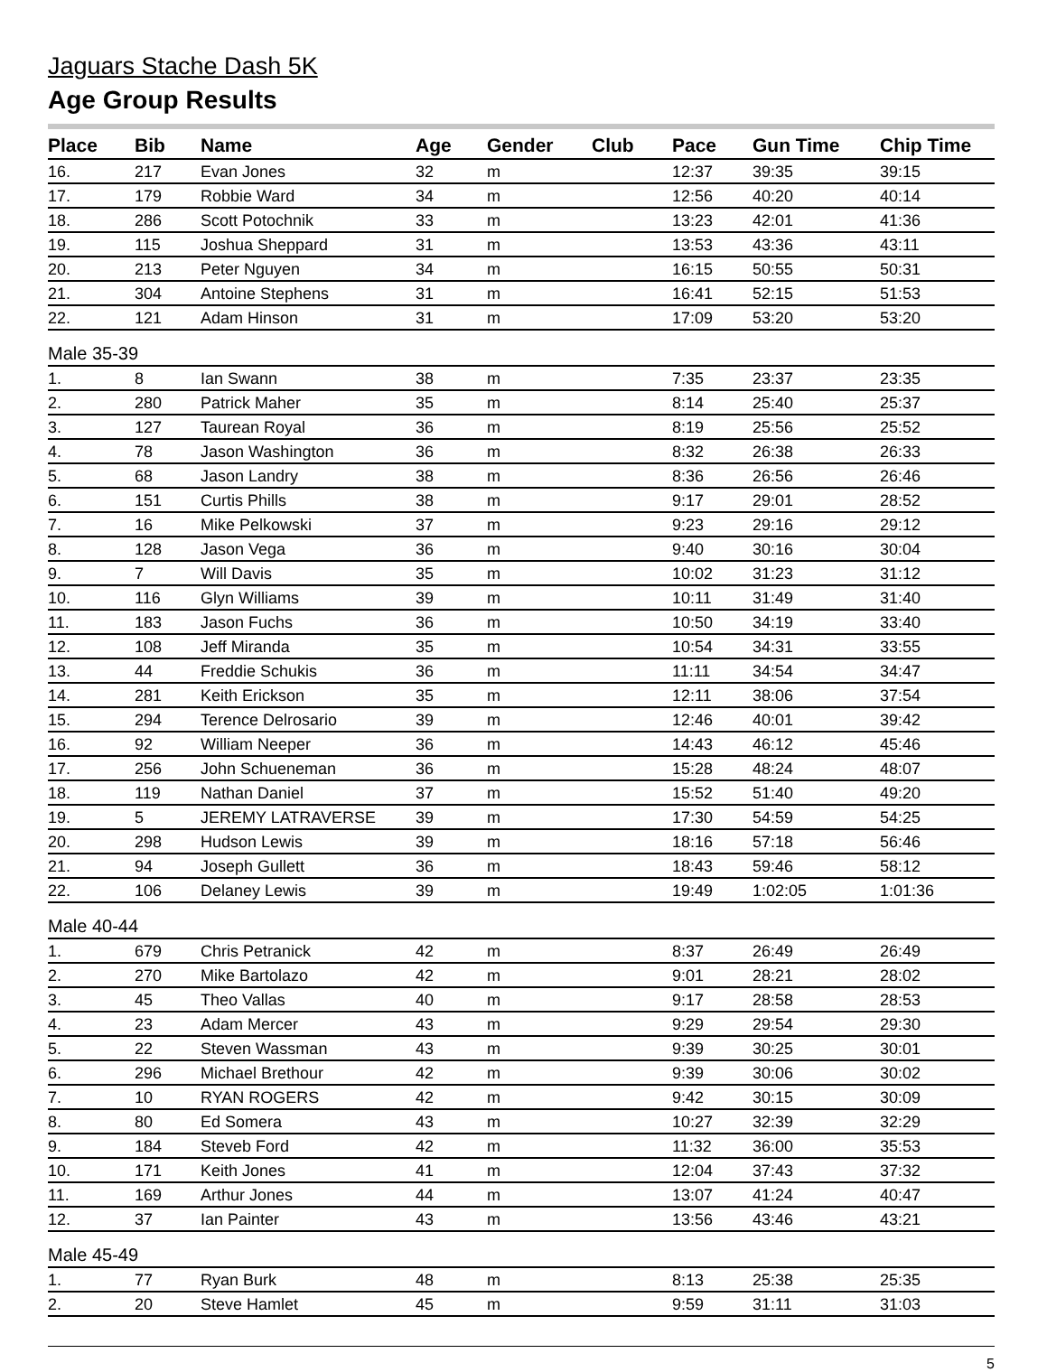Jaguars Stache Dash 5K
Age Group Results
| Place | Bib | Name | Age | Gender | Club | Pace | Gun Time | Chip Time |
| --- | --- | --- | --- | --- | --- | --- | --- | --- |
| 16. | 217 | Evan Jones | 32 | m | | 12:37 | 39:35 | 39:15 |
| 17. | 179 | Robbie Ward | 34 | m | | 12:56 | 40:20 | 40:14 |
| 18. | 286 | Scott Potochnik | 33 | m | | 13:23 | 42:01 | 41:36 |
| 19. | 115 | Joshua Sheppard | 31 | m | | 13:53 | 43:36 | 43:11 |
| 20. | 213 | Peter Nguyen | 34 | m | | 16:15 | 50:55 | 50:31 |
| 21. | 304 | Antoine Stephens | 31 | m | | 16:41 | 52:15 | 51:53 |
| 22. | 121 | Adam Hinson | 31 | m | | 17:09 | 53:20 | 53:20 |
| Male 35-39 | | | | | | | | |
| 1. | 8 | Ian Swann | 38 | m | | 7:35 | 23:37 | 23:35 |
| 2. | 280 | Patrick Maher | 35 | m | | 8:14 | 25:40 | 25:37 |
| 3. | 127 | Taurean Royal | 36 | m | | 8:19 | 25:56 | 25:52 |
| 4. | 78 | Jason Washington | 36 | m | | 8:32 | 26:38 | 26:33 |
| 5. | 68 | Jason Landry | 38 | m | | 8:36 | 26:56 | 26:46 |
| 6. | 151 | Curtis Phills | 38 | m | | 9:17 | 29:01 | 28:52 |
| 7. | 16 | Mike Pelkowski | 37 | m | | 9:23 | 29:16 | 29:12 |
| 8. | 128 | Jason Vega | 36 | m | | 9:40 | 30:16 | 30:04 |
| 9. | 7 | Will Davis | 35 | m | | 10:02 | 31:23 | 31:12 |
| 10. | 116 | Glyn Williams | 39 | m | | 10:11 | 31:49 | 31:40 |
| 11. | 183 | Jason Fuchs | 36 | m | | 10:50 | 34:19 | 33:40 |
| 12. | 108 | Jeff Miranda | 35 | m | | 10:54 | 34:31 | 33:55 |
| 13. | 44 | Freddie Schukis | 36 | m | | 11:11 | 34:54 | 34:47 |
| 14. | 281 | Keith Erickson | 35 | m | | 12:11 | 38:06 | 37:54 |
| 15. | 294 | Terence Delrosario | 39 | m | | 12:46 | 40:01 | 39:42 |
| 16. | 92 | William Neeper | 36 | m | | 14:43 | 46:12 | 45:46 |
| 17. | 256 | John Schueneman | 36 | m | | 15:28 | 48:24 | 48:07 |
| 18. | 119 | Nathan Daniel | 37 | m | | 15:52 | 51:40 | 49:20 |
| 19. | 5 | JEREMY LATRAVERSE | 39 | m | | 17:30 | 54:59 | 54:25 |
| 20. | 298 | Hudson Lewis | 39 | m | | 18:16 | 57:18 | 56:46 |
| 21. | 94 | Joseph Gullett | 36 | m | | 18:43 | 59:46 | 58:12 |
| 22. | 106 | Delaney Lewis | 39 | m | | 19:49 | 1:02:05 | 1:01:36 |
| Male 40-44 | | | | | | | | |
| 1. | 679 | Chris Petranick | 42 | m | | 8:37 | 26:49 | 26:49 |
| 2. | 270 | Mike Bartolazo | 42 | m | | 9:01 | 28:21 | 28:02 |
| 3. | 45 | Theo Vallas | 40 | m | | 9:17 | 28:58 | 28:53 |
| 4. | 23 | Adam Mercer | 43 | m | | 9:29 | 29:54 | 29:30 |
| 5. | 22 | Steven Wassman | 43 | m | | 9:39 | 30:25 | 30:01 |
| 6. | 296 | Michael Brethour | 42 | m | | 9:39 | 30:06 | 30:02 |
| 7. | 10 | RYAN ROGERS | 42 | m | | 9:42 | 30:15 | 30:09 |
| 8. | 80 | Ed Somera | 43 | m | | 10:27 | 32:39 | 32:29 |
| 9. | 184 | Steveb Ford | 42 | m | | 11:32 | 36:00 | 35:53 |
| 10. | 171 | Keith Jones | 41 | m | | 12:04 | 37:43 | 37:32 |
| 11. | 169 | Arthur Jones | 44 | m | | 13:07 | 41:24 | 40:47 |
| 12. | 37 | Ian Painter | 43 | m | | 13:56 | 43:46 | 43:21 |
| Male 45-49 | | | | | | | | |
| 1. | 77 | Ryan Burk | 48 | m | | 8:13 | 25:38 | 25:35 |
| 2. | 20 | Steve Hamlet | 45 | m | | 9:59 | 31:11 | 31:03 |
5